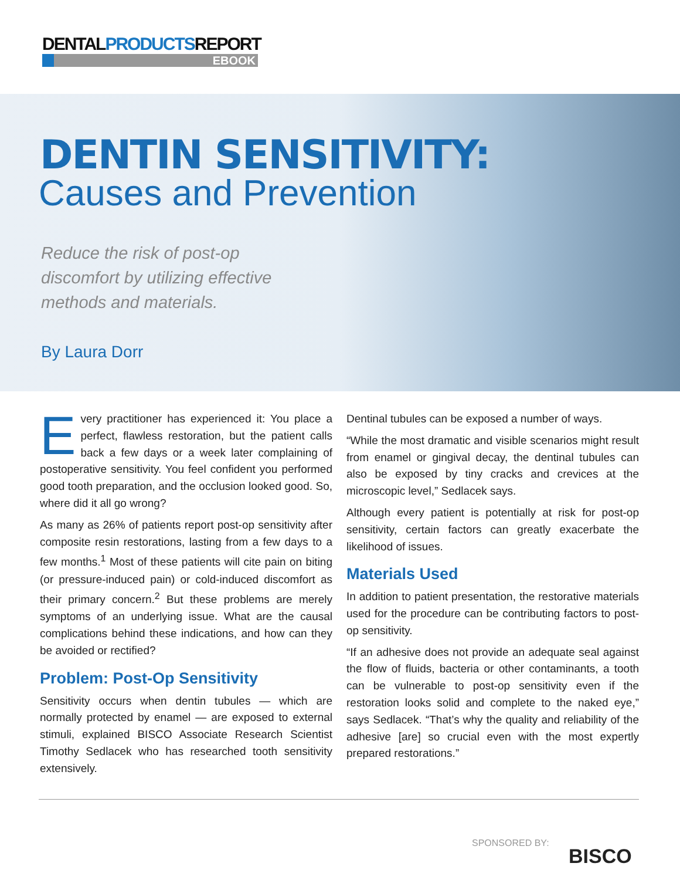DENTALPRODUCTSREPORT
EBOOK
DENTIN SENSITIVITY:
Causes and Prevention
Reduce the risk of post-op discomfort by utilizing effective methods and materials.
By Laura Dorr
Every practitioner has experienced it: You place a perfect, flawless restoration, but the patient calls back a few days or a week later complaining of postoperative sensitivity. You feel confident you performed good tooth preparation, and the occlusion looked good. So, where did it all go wrong?
As many as 26% of patients report post-op sensitivity after composite resin restorations, lasting from a few days to a few months.<sup>1</sup> Most of these patients will cite pain on biting (or pressure-induced pain) or cold-induced discomfort as their primary concern.<sup>2</sup> But these problems are merely symptoms of an underlying issue. What are the causal complications behind these indications, and how can they be avoided or rectified?
Problem: Post-Op Sensitivity
Sensitivity occurs when dentin tubules — which are normally protected by enamel — are exposed to external stimuli, explained BISCO Associate Research Scientist Timothy Sedlacek who has researched tooth sensitivity extensively.
Dentinal tubules can be exposed a number of ways.
“While the most dramatic and visible scenarios might result from enamel or gingival decay, the dentinal tubules can also be exposed by tiny cracks and crevices at the microscopic level,” Sedlacek says.
Although every patient is potentially at risk for post-op sensitivity, certain factors can greatly exacerbate the likelihood of issues.
Materials Used
In addition to patient presentation, the restorative materials used for the procedure can be contributing factors to post-op sensitivity.
“If an adhesive does not provide an adequate seal against the flow of fluids, bacteria or other contaminants, a tooth can be vulnerable to post-op sensitivity even if the restoration looks solid and complete to the naked eye,” says Sedlacek. “That’s why the quality and reliability of the adhesive [are] so crucial even with the most expertly prepared restorations.”
SPONSORED BY:
BISCO